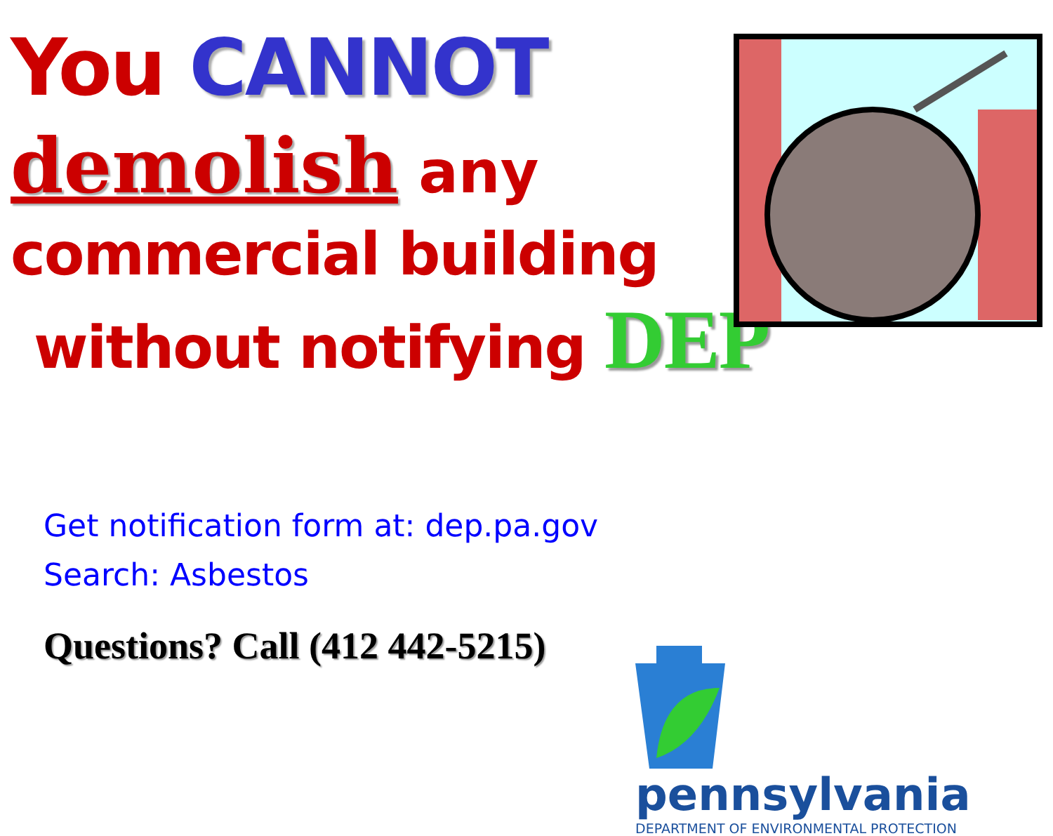You CANNOT
demolish any
commercial building
without notifying DEP
Get notification form at: dep.pa.gov
Search: Asbestos
Questions? Call (412 442-5215)
pennsylvania
DEPARTMENT OF ENVIRONMENTAL PROTECTION